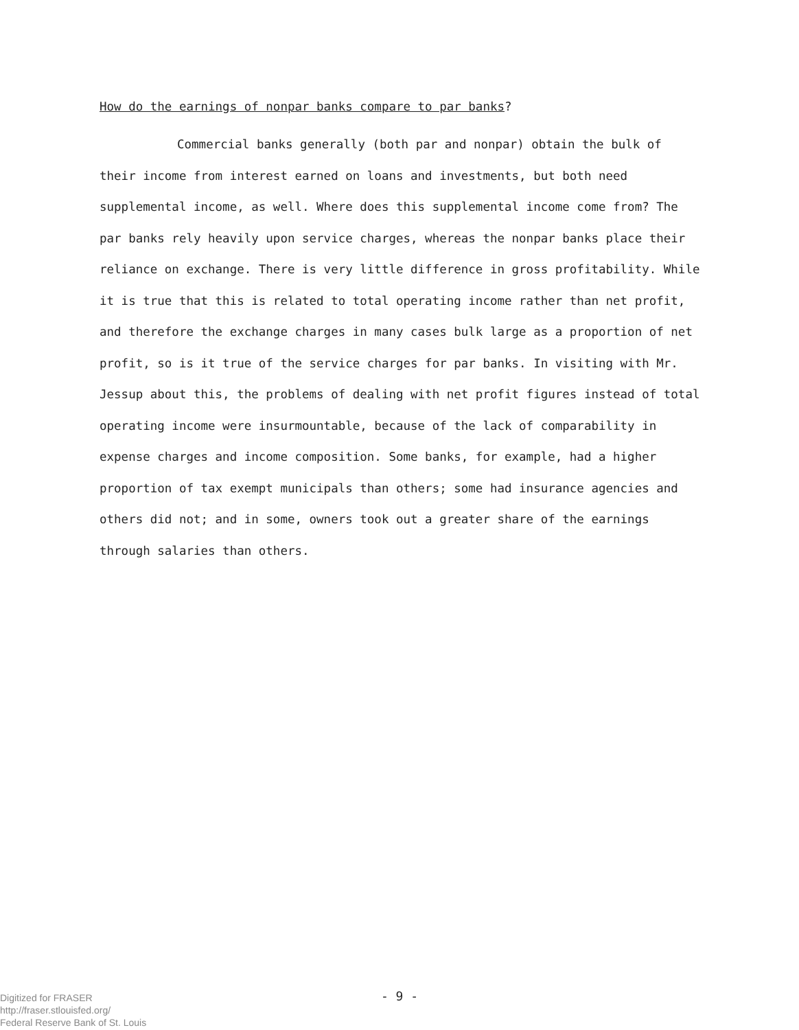How do the earnings of nonpar banks compare to par banks?
Commercial banks generally (both par and nonpar) obtain the bulk of their income from interest earned on loans and investments, but both need supplemental income, as well. Where does this supplemental income come from? The par banks rely heavily upon service charges, whereas the nonpar banks place their reliance on exchange. There is very little difference in gross profitability. While it is true that this is related to total operating income rather than net profit, and therefore the exchange charges in many cases bulk large as a proportion of net profit, so is it true of the service charges for par banks. In visiting with Mr. Jessup about this, the problems of dealing with net profit figures instead of total operating income were insurmountable, because of the lack of comparability in expense charges and income composition. Some banks, for example, had a higher proportion of tax exempt municipals than others; some had insurance agencies and others did not; and in some, owners took out a greater share of the earnings through salaries than others.
- 9 -
Digitized for FRASER
http://fraser.stlouisfed.org/
Federal Reserve Bank of St. Louis